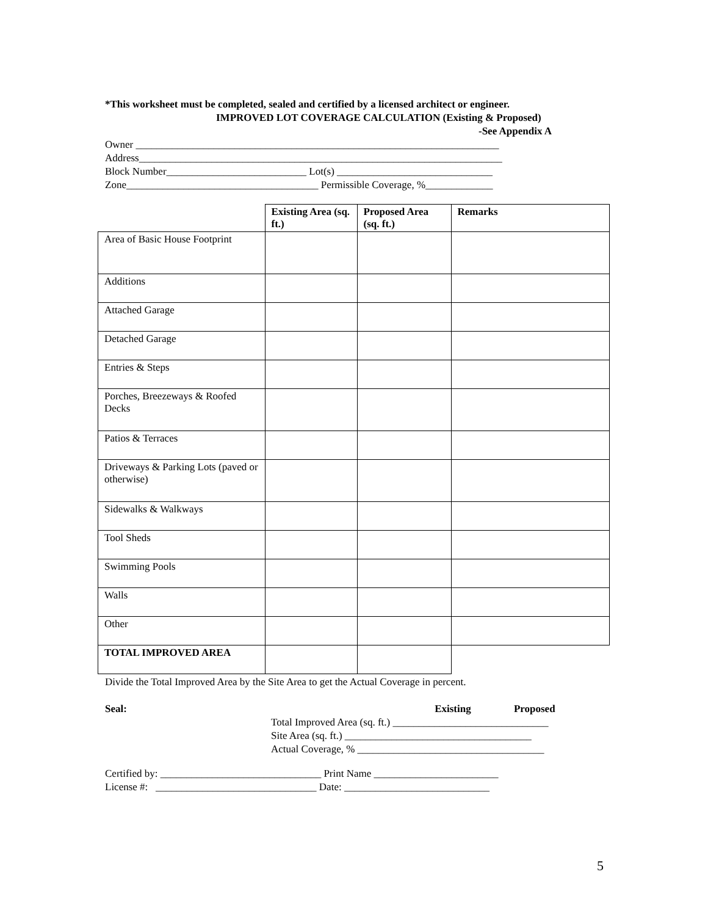*This worksheet must be completed, sealed and certified by a licensed architect or engineer.
IMPROVED LOT COVERAGE CALCULATION (Existing & Proposed)
-See Appendix A
Owner ______________________________________________________________________
Address______________________________________________________________________
Block Number___________________________ Lot(s) ______________________________
Zone_____________________________________ Permissible Coverage, %_____________
| | Existing Area (sq. ft.) | Proposed Area (sq. ft.) | Remarks |
| --- | --- | --- | --- |
| Area of Basic House Footprint | | | |
| Additions | | | |
| Attached Garage | | | |
| Detached Garage | | | |
| Entries & Steps | | | |
| Porches, Breezeways & Roofed Decks | | | |
| Patios & Terraces | | | |
| Driveways & Parking Lots (paved or otherwise) | | | |
| Sidewalks & Walkways | | | |
| Tool Sheds | | | |
| Swimming Pools | | | |
| Walls | | | |
| Other | | | |
| TOTAL IMPROVED AREA | | | |
Divide the Total Improved Area by the Site Area to get the Actual Coverage in percent.
Seal: Existing Proposed
Total Improved Area (sq. ft.) ______________________________
Site Area (sq. ft.) ____________________________________
Actual Coverage, % ____________________________________
Certified by: _______________________________ Print Name ________________________
License #: _______________________________ Date: ____________________________
5